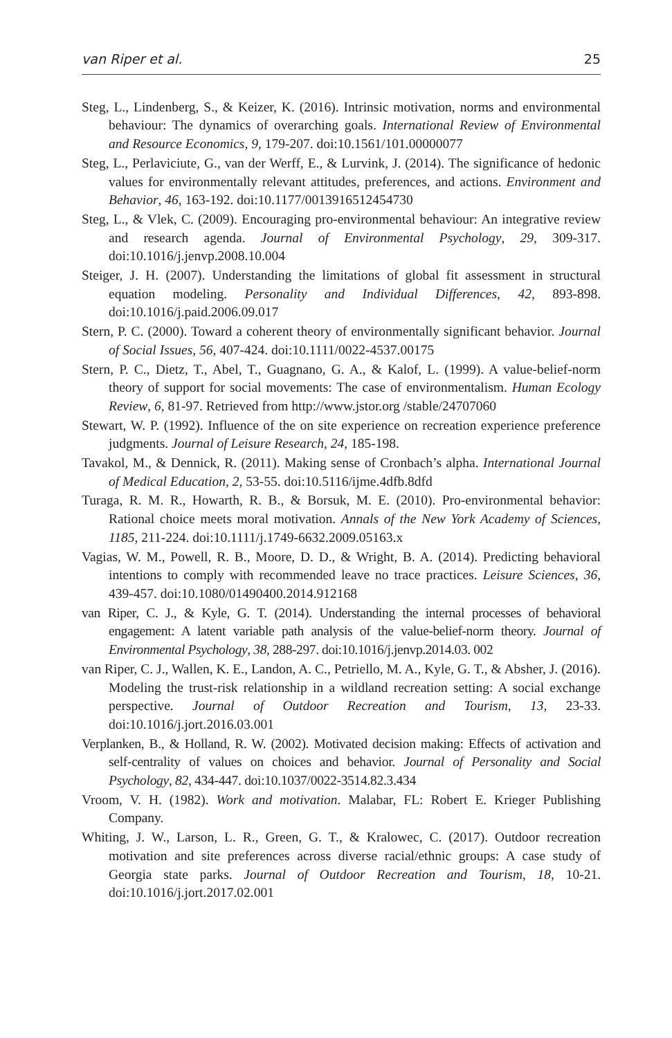van Riper et al. 25
Steg, L., Lindenberg, S., & Keizer, K. (2016). Intrinsic motivation, norms and environmental behaviour: The dynamics of overarching goals. International Review of Environmental and Resource Economics, 9, 179-207. doi:10.1561/101.00000077
Steg, L., Perlaviciute, G., van der Werff, E., & Lurvink, J. (2014). The significance of hedonic values for environmentally relevant attitudes, preferences, and actions. Environment and Behavior, 46, 163-192. doi:10.1177/0013916512454730
Steg, L., & Vlek, C. (2009). Encouraging pro-environmental behaviour: An integrative review and research agenda. Journal of Environmental Psychology, 29, 309-317. doi:10.1016/j.jenvp.2008.10.004
Steiger, J. H. (2007). Understanding the limitations of global fit assessment in structural equation modeling. Personality and Individual Differences, 42, 893-898. doi:10.1016/j.paid.2006.09.017
Stern, P. C. (2000). Toward a coherent theory of environmentally significant behavior. Journal of Social Issues, 56, 407-424. doi:10.1111/0022-4537.00175
Stern, P. C., Dietz, T., Abel, T., Guagnano, G. A., & Kalof, L. (1999). A value-belief-norm theory of support for social movements: The case of environmentalism. Human Ecology Review, 6, 81-97. Retrieved from http://www.jstor.org /stable/24707060
Stewart, W. P. (1992). Influence of the on site experience on recreation experience preference judgments. Journal of Leisure Research, 24, 185-198.
Tavakol, M., & Dennick, R. (2011). Making sense of Cronbach’s alpha. International Journal of Medical Education, 2, 53-55. doi:10.5116/ijme.4dfb.8dfd
Turaga, R. M. R., Howarth, R. B., & Borsuk, M. E. (2010). Pro-environmental behavior: Rational choice meets moral motivation. Annals of the New York Academy of Sciences, 1185, 211-224. doi:10.1111/j.1749-6632.2009.05163.x
Vagias, W. M., Powell, R. B., Moore, D. D., & Wright, B. A. (2014). Predicting behavioral intentions to comply with recommended leave no trace practices. Leisure Sciences, 36, 439-457. doi:10.1080/01490400.2014.912168
van Riper, C. J., & Kyle, G. T. (2014). Understanding the internal processes of behavioral engagement: A latent variable path analysis of the value-belief-norm theory. Journal of Environmental Psychology, 38, 288-297. doi:10.1016/j.jenvp.2014.03. 002
van Riper, C. J., Wallen, K. E., Landon, A. C., Petriello, M. A., Kyle, G. T., & Absher, J. (2016). Modeling the trust-risk relationship in a wildland recreation setting: A social exchange perspective. Journal of Outdoor Recreation and Tourism, 13, 23-33. doi:10.1016/j.jort.2016.03.001
Verplanken, B., & Holland, R. W. (2002). Motivated decision making: Effects of activation and self-centrality of values on choices and behavior. Journal of Personality and Social Psychology, 82, 434-447. doi:10.1037/0022-3514.82.3.434
Vroom, V. H. (1982). Work and motivation. Malabar, FL: Robert E. Krieger Publishing Company.
Whiting, J. W., Larson, L. R., Green, G. T., & Kralowec, C. (2017). Outdoor recreation motivation and site preferences across diverse racial/ethnic groups: A case study of Georgia state parks. Journal of Outdoor Recreation and Tourism, 18, 10-21. doi:10.1016/j.jort.2017.02.001